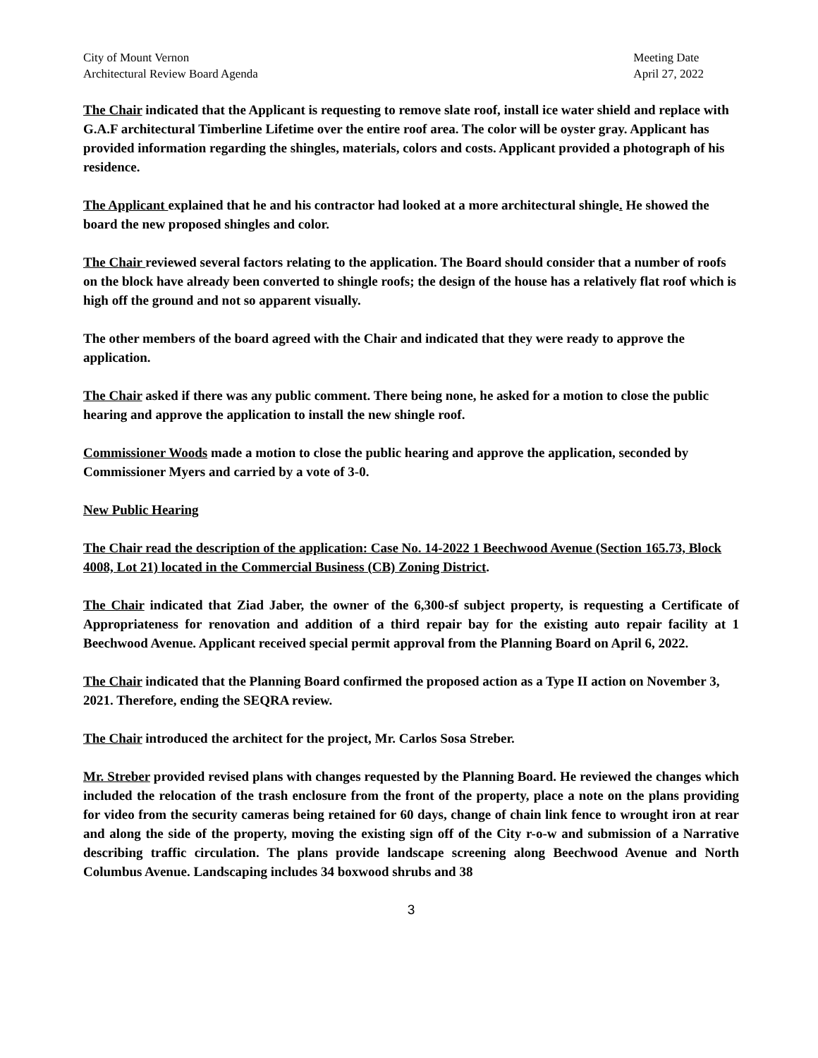City of Mount Vernon
Architectural Review Board Agenda
Meeting Date
April 27, 2022
The Chair indicated that the Applicant is requesting to remove slate roof, install ice water shield and replace with G.A.F architectural Timberline Lifetime over the entire roof area. The color will be oyster gray. Applicant has provided information regarding the shingles, materials, colors and costs. Applicant provided a photograph of his residence.
The Applicant explained that he and his contractor had looked at a more architectural shingle. He showed the board the new proposed shingles and color.
The Chair reviewed several factors relating to the application. The Board should consider that a number of roofs on the block have already been converted to shingle roofs; the design of the house has a relatively flat roof which is high off the ground and not so apparent visually.
The other members of the board agreed with the Chair and indicated that they were ready to approve the application.
The Chair asked if there was any public comment. There being none, he asked for a motion to close the public hearing and approve the application to install the new shingle roof.
Commissioner Woods made a motion to close the public hearing and approve the application, seconded by Commissioner Myers and carried by a vote of 3-0.
New Public Hearing
The Chair read the description of the application: Case No. 14-2022 1 Beechwood Avenue (Section 165.73, Block 4008, Lot 21) located in the Commercial Business (CB) Zoning District.
The Chair indicated that Ziad Jaber, the owner of the 6,300-sf subject property, is requesting a Certificate of Appropriateness for renovation and addition of a third repair bay for the existing auto repair facility at 1 Beechwood Avenue. Applicant received special permit approval from the Planning Board on April 6, 2022.
The Chair indicated that the Planning Board confirmed the proposed action as a Type II action on November 3, 2021. Therefore, ending the SEQRA review.
The Chair introduced the architect for the project, Mr. Carlos Sosa Streber.
Mr. Streber provided revised plans with changes requested by the Planning Board. He reviewed the changes which included the relocation of the trash enclosure from the front of the property, place a note on the plans providing for video from the security cameras being retained for 60 days, change of chain link fence to wrought iron at rear and along the side of the property, moving the existing sign off of the City r-o-w and submission of a Narrative describing traffic circulation. The plans provide landscape screening along Beechwood Avenue and North Columbus Avenue. Landscaping includes 34 boxwood shrubs and 38
3